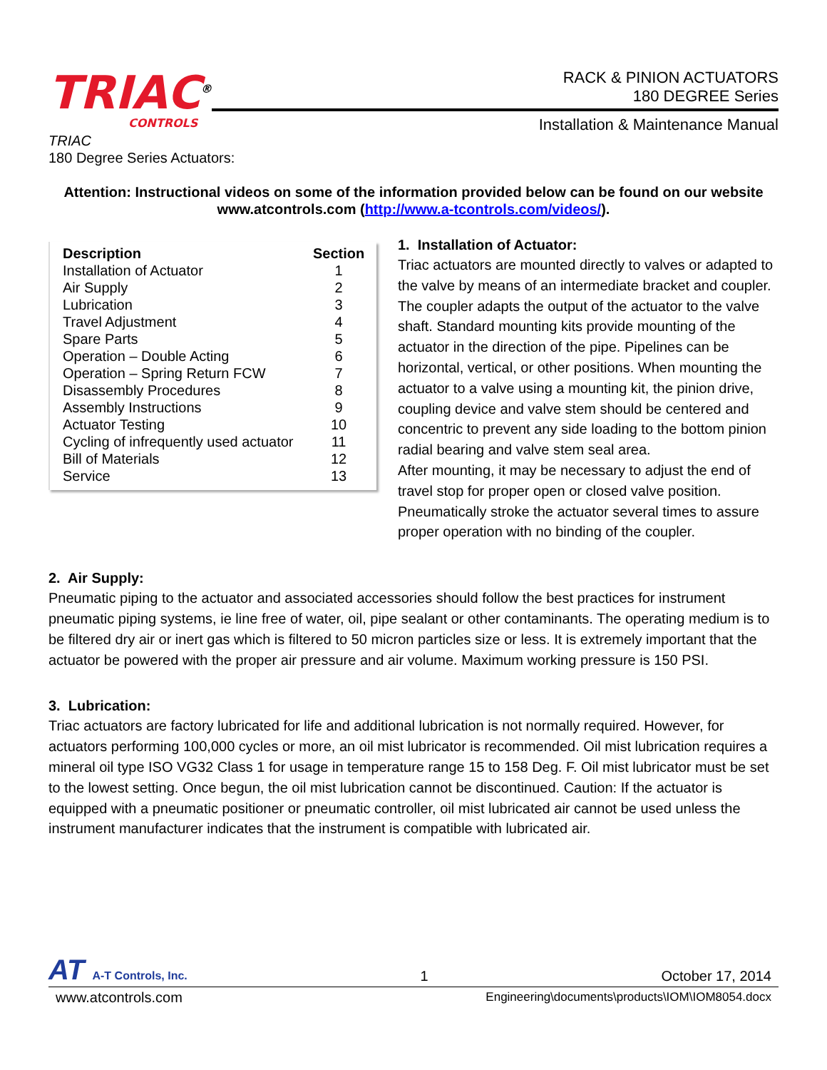TRIAC<sup>®</sup>
CONTROLS
RACK & PINION ACTUATORS
180 DEGREE Series
Installation & Maintenance Manual
TRIAC
180 Degree Series Actuators:
Attention: Instructional videos on some of the information provided below can be found on our website www.atcontrols.com (http://www.a-tcontrols.com/videos/).
| Description | Section |
| --- | --- |
| Installation of Actuator | 1 |
| Air Supply | 2 |
| Lubrication | 3 |
| Travel Adjustment | 4 |
| Spare Parts | 5 |
| Operation – Double Acting | 6 |
| Operation – Spring Return FCW | 7 |
| Disassembly Procedures | 8 |
| Assembly Instructions | 9 |
| Actuator Testing | 10 |
| Cycling of infrequently used actuator | 11 |
| Bill of Materials | 12 |
| Service | 13 |
1. Installation of Actuator:
Triac actuators are mounted directly to valves or adapted to the valve by means of an intermediate bracket and coupler. The coupler adapts the output of the actuator to the valve shaft. Standard mounting kits provide mounting of the actuator in the direction of the pipe. Pipelines can be horizontal, vertical, or other positions. When mounting the actuator to a valve using a mounting kit, the pinion drive, coupling device and valve stem should be centered and concentric to prevent any side loading to the bottom pinion radial bearing and valve stem seal area.
After mounting, it may be necessary to adjust the end of travel stop for proper open or closed valve position. Pneumatically stroke the actuator several times to assure proper operation with no binding of the coupler.
2. Air Supply:
Pneumatic piping to the actuator and associated accessories should follow the best practices for instrument pneumatic piping systems, ie line free of water, oil, pipe sealant or other contaminants. The operating medium is to be filtered dry air or inert gas which is filtered to 50 micron particles size or less. It is extremely important that the actuator be powered with the proper air pressure and air volume. Maximum working pressure is 150 PSI.
3. Lubrication:
Triac actuators are factory lubricated for life and additional lubrication is not normally required. However, for actuators performing 100,000 cycles or more, an oil mist lubricator is recommended. Oil mist lubrication requires a mineral oil type ISO VG32 Class 1 for usage in temperature range 15 to 158 Deg. F. Oil mist lubricator must be set to the lowest setting. Once begun, the oil mist lubrication cannot be discontinued. Caution: If the actuator is equipped with a pneumatic positioner or pneumatic controller, oil mist lubricated air cannot be used unless the instrument manufacturer indicates that the instrument is compatible with lubricated air.
AT A-T Controls, Inc.
1
October 17, 2014
www.atcontrols.com
Engineering\documents\products\IOM\IOM8054.docx